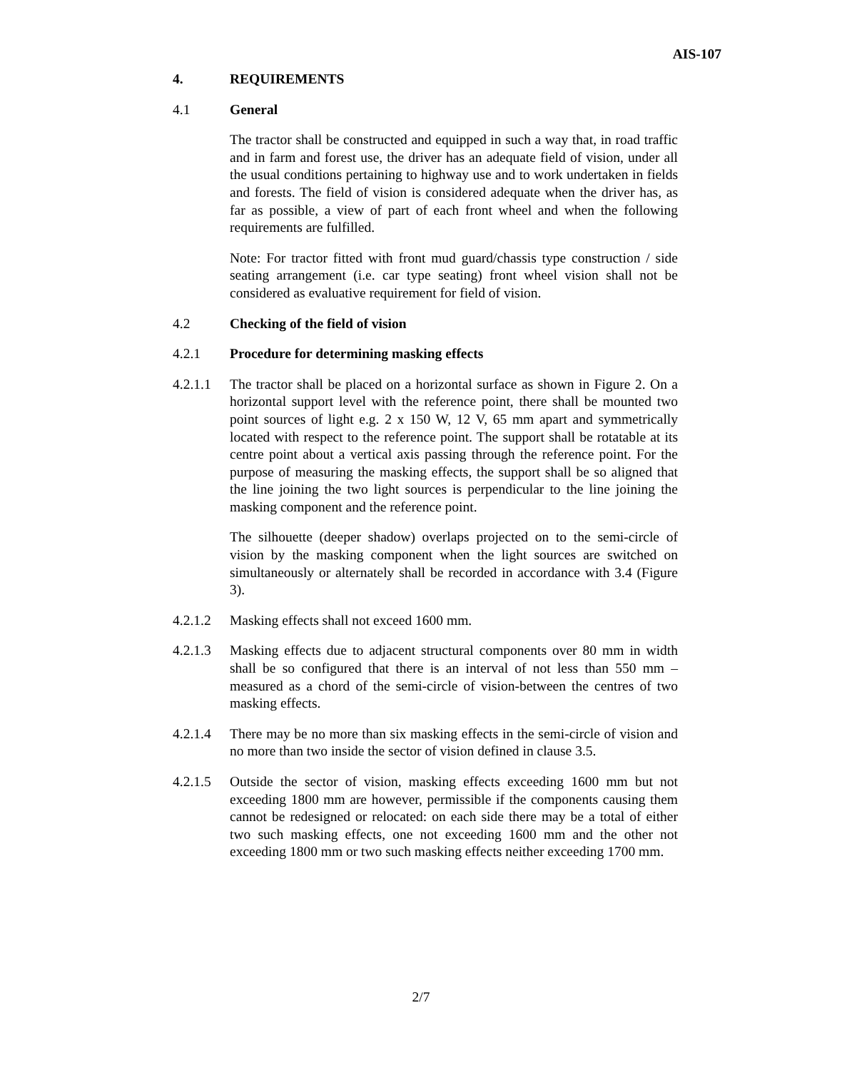AIS-107
4. REQUIREMENTS
4.1 General
The tractor shall be constructed and equipped in such a way that, in road traffic and in farm and forest use, the driver has an adequate field of vision, under all the usual conditions pertaining to highway use and to work undertaken in fields and forests. The field of vision is considered adequate when the driver has, as far as possible, a view of part of each front wheel and when the following requirements are fulfilled.
Note: For tractor fitted with front mud guard/chassis type construction / side seating arrangement (i.e. car type seating) front wheel vision shall not be considered as evaluative requirement for field of vision.
4.2 Checking of the field of vision
4.2.1 Procedure for determining masking effects
4.2.1.1
The tractor shall be placed on a horizontal surface as shown in Figure 2. On a horizontal support level with the reference point, there shall be mounted two point sources of light e.g. 2 x 150 W, 12 V, 65 mm apart and symmetrically located with respect to the reference point. The support shall be rotatable at its centre point about a vertical axis passing through the reference point. For the purpose of measuring the masking effects, the support shall be so aligned that the line joining the two light sources is perpendicular to the line joining the masking component and the reference point.
The silhouette (deeper shadow) overlaps projected on to the semi-circle of vision by the masking component when the light sources are switched on simultaneously or alternately shall be recorded in accordance with 3.4 (Figure 3).
4.2.1.2
Masking effects shall not exceed 1600 mm.
4.2.1.3
Masking effects due to adjacent structural components over 80 mm in width shall be so configured that there is an interval of not less than 550 mm – measured as a chord of the semi-circle of vision-between the centres of two masking effects.
4.2.1.4
There may be no more than six masking effects in the semi-circle of vision and no more than two inside the sector of vision defined in clause 3.5.
4.2.1.5
Outside the sector of vision, masking effects exceeding 1600 mm but not exceeding 1800 mm are however, permissible if the components causing them cannot be redesigned or relocated: on each side there may be a total of either two such masking effects, one not exceeding 1600 mm and the other not exceeding 1800 mm or two such masking effects neither exceeding 1700 mm.
2/7